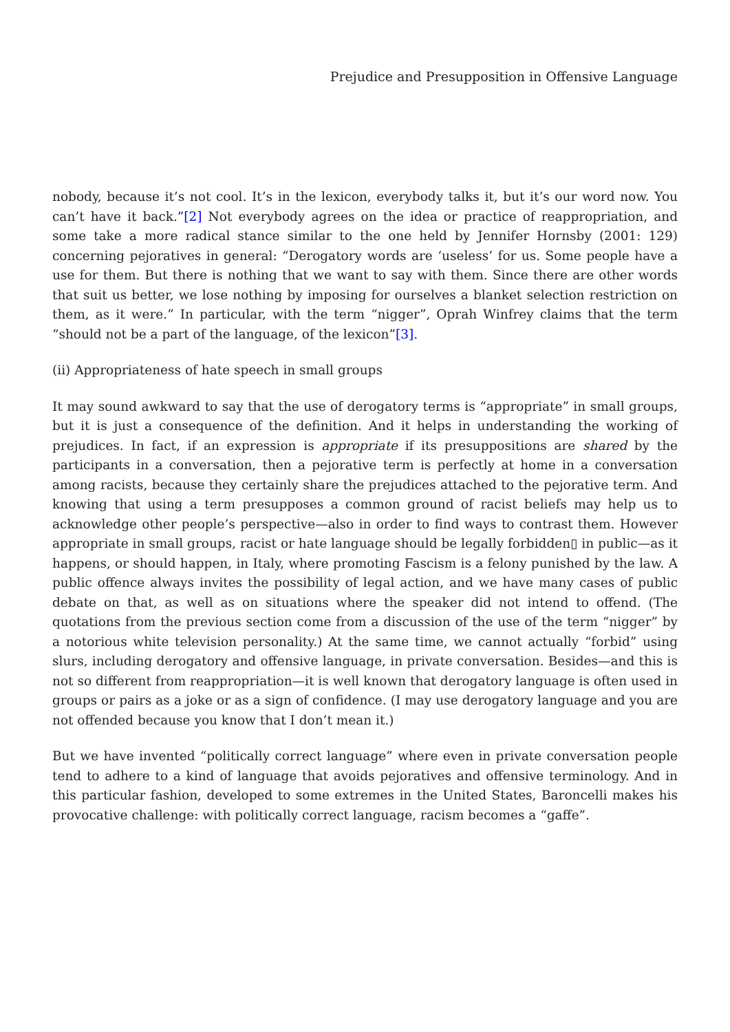Prejudice and Presupposition in Offensive Language
nobody, because it’s not cool. It’s in the lexicon, everybody talks it, but it’s our word now. You can’t have it back.”[2] Not everybody agrees on the idea or practice of reappropriation, and some take a more radical stance similar to the one held by Jennifer Hornsby (2001: 129) concerning pejoratives in general: “Derogatory words are ‘useless’ for us. Some people have a use for them. But there is nothing that we want to say with them. Since there are other words that suit us better, we lose nothing by imposing for ourselves a blanket selection restriction on them, as it were.” In particular, with the term “nigger”, Oprah Winfrey claims that the term “should not be a part of the language, of the lexicon”[3].
(ii) Appropriateness of hate speech in small groups
It may sound awkward to say that the use of derogatory terms is “appropriate” in small groups, but it is just a consequence of the definition. And it helps in understanding the working of prejudices. In fact, if an expression is appropriate if its presuppositions are shared by the participants in a conversation, then a pejorative term is perfectly at home in a conversation among racists, because they certainly share the prejudices attached to the pejorative term. And knowing that using a term presupposes a common ground of racist beliefs may help us to acknowledge other people’s perspective—also in order to find ways to contrast them. However appropriate in small groups, racist or hate language should be legally forbidden▯ in public—as it happens, or should happen, in Italy, where promoting Fascism is a felony punished by the law. A public offence always invites the possibility of legal action, and we have many cases of public debate on that, as well as on situations where the speaker did not intend to offend. (The quotations from the previous section come from a discussion of the use of the term “nigger” by a notorious white television personality.) At the same time, we cannot actually “forbid” using slurs, including derogatory and offensive language, in private conversation. Besides—and this is not so different from reappropriation—it is well known that derogatory language is often used in groups or pairs as a joke or as a sign of confidence. (I may use derogatory language and you are not offended because you know that I don’t mean it.)
But we have invented “politically correct language” where even in private conversation people tend to adhere to a kind of language that avoids pejoratives and offensive terminology. And in this particular fashion, developed to some extremes in the United States, Baroncelli makes his provocative challenge: with politically correct language, racism becomes a “gaffe”.